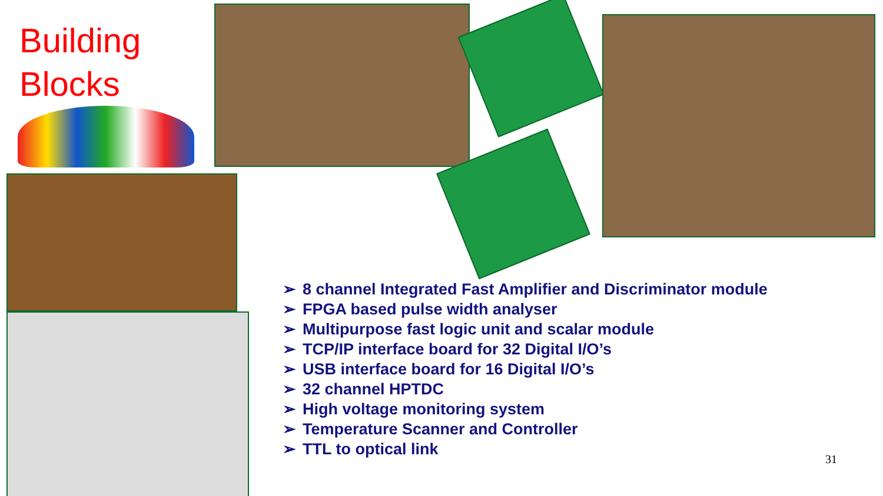Building
Blocks
➢ 8 channel Integrated Fast Amplifier and Discriminator module
➢ FPGA based pulse width analyser
➢ Multipurpose fast logic unit and scalar module
➢ TCP/IP interface board for 32 Digital I/O’s
➢ USB interface board for 16 Digital I/O’s
➢ 32 channel HPTDC
➢ High voltage monitoring system
➢ Temperature Scanner and Controller
➢ TTL to optical link
31